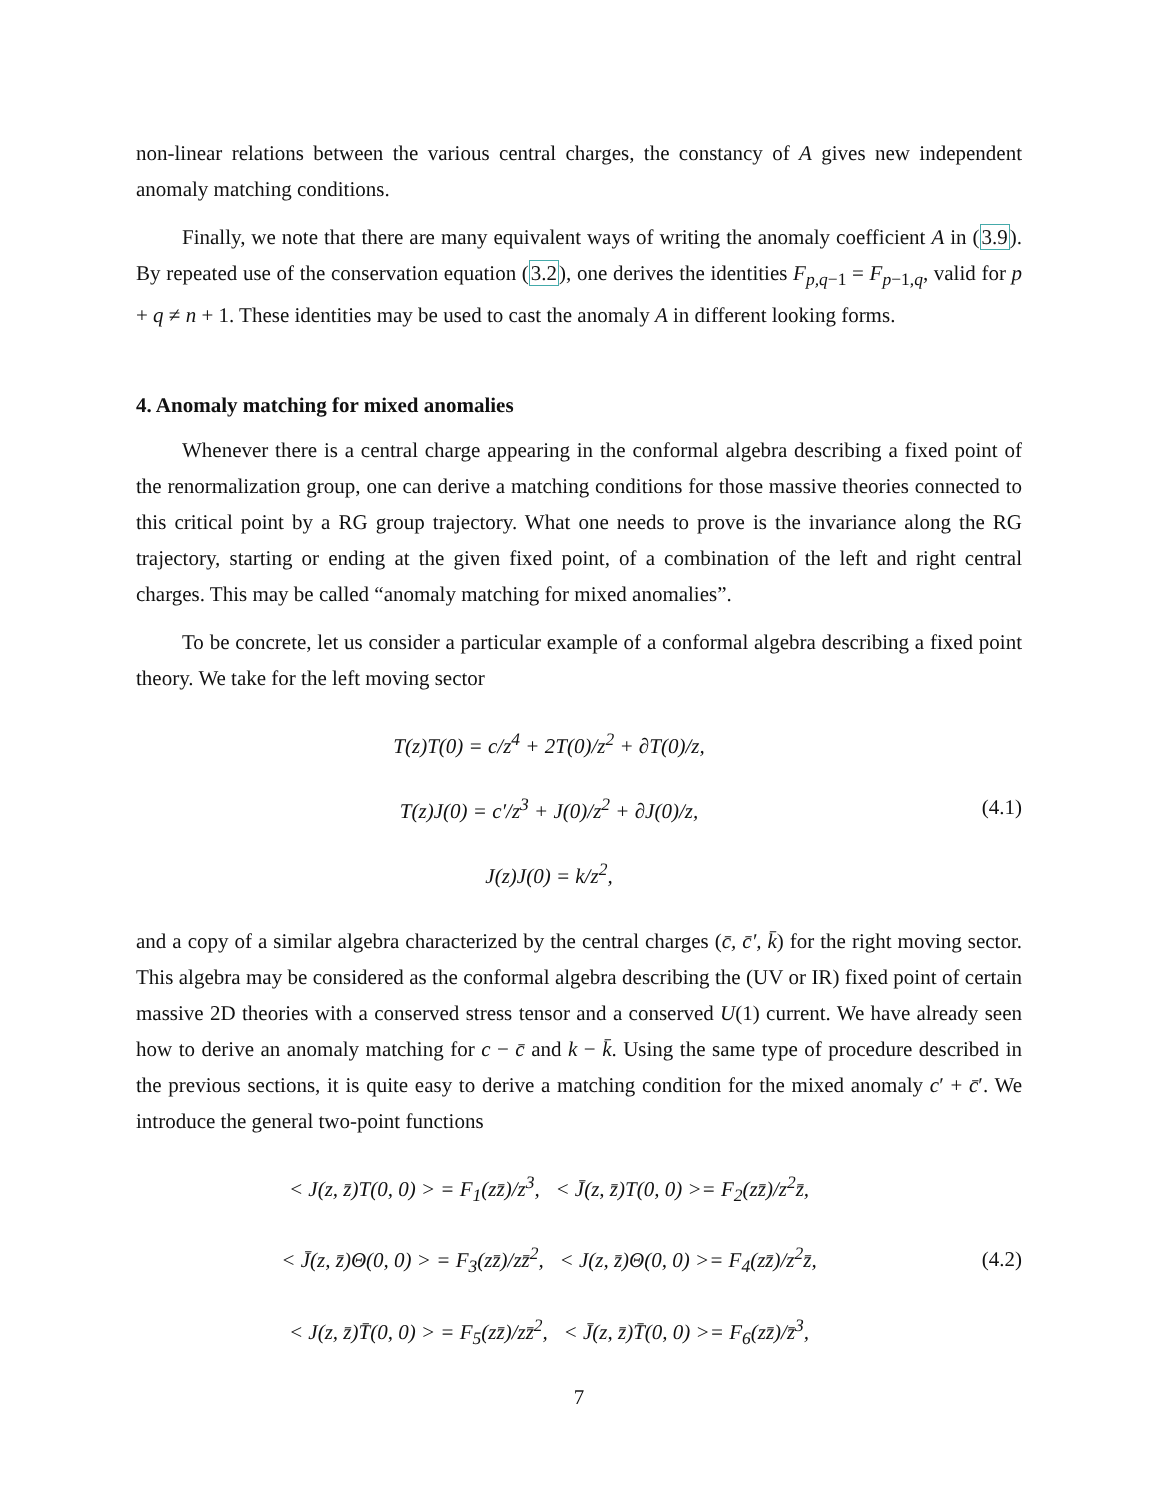non-linear relations between the various central charges, the constancy of A gives new independent anomaly matching conditions.
Finally, we note that there are many equivalent ways of writing the anomaly coefficient A in (3.9). By repeated use of the conservation equation (3.2), one derives the identities F<sub>p,q−1</sub> = F<sub>p−1,q</sub>, valid for p + q ≠ n + 1. These identities may be used to cast the anomaly A in different looking forms.
4. Anomaly matching for mixed anomalies
Whenever there is a central charge appearing in the conformal algebra describing a fixed point of the renormalization group, one can derive a matching conditions for those massive theories connected to this critical point by a RG group trajectory. What one needs to prove is the invariance along the RG trajectory, starting or ending at the given fixed point, of a combination of the left and right central charges. This may be called “anomaly matching for mixed anomalies”.
To be concrete, let us consider a particular example of a conformal algebra describing a fixed point theory. We take for the left moving sector
T(z)T(0) = c/z<sup>4</sup> + 2T(0)/z<sup>2</sup> + ∂T(0)/z,
T(z)J(0) = c′/z<sup>3</sup> + J(0)/z<sup>2</sup> + ∂J(0)/z,
J(z)J(0) = k/z<sup>2</sup>,
(4.1)
and a copy of a similar algebra characterized by the central charges (c̄, c̄′, k̄) for the right moving sector. This algebra may be considered as the conformal algebra describing the (UV or IR) fixed point of certain massive 2D theories with a conserved stress tensor and a conserved U(1) current. We have already seen how to derive an anomaly matching for c − c̄ and k − k̄. Using the same type of procedure described in the previous sections, it is quite easy to derive a matching condition for the mixed anomaly c′ + c̄′. We introduce the general two-point functions
< J(z, z̄)T(0, 0) > = F<sub>1</sub>(zz̄)/z<sup>3</sup>, < J̄(z, z̄)T(0, 0) >= F<sub>2</sub>(zz̄)/z<sup>2</sup>z̄,
< J̄(z, z̄)Θ(0, 0) > = F<sub>3</sub>(zz̄)/zz̄<sup>2</sup>, < J(z, z̄)Θ(0, 0) >= F<sub>4</sub>(zz̄)/z<sup>2</sup>z̄,
< J(z, z̄)T̄(0, 0) > = F<sub>5</sub>(zz̄)/zz̄<sup>2</sup>, < J̄(z, z̄)T̄(0, 0) >= F<sub>6</sub>(zz̄)/z̄<sup>3</sup>,
(4.2)
7